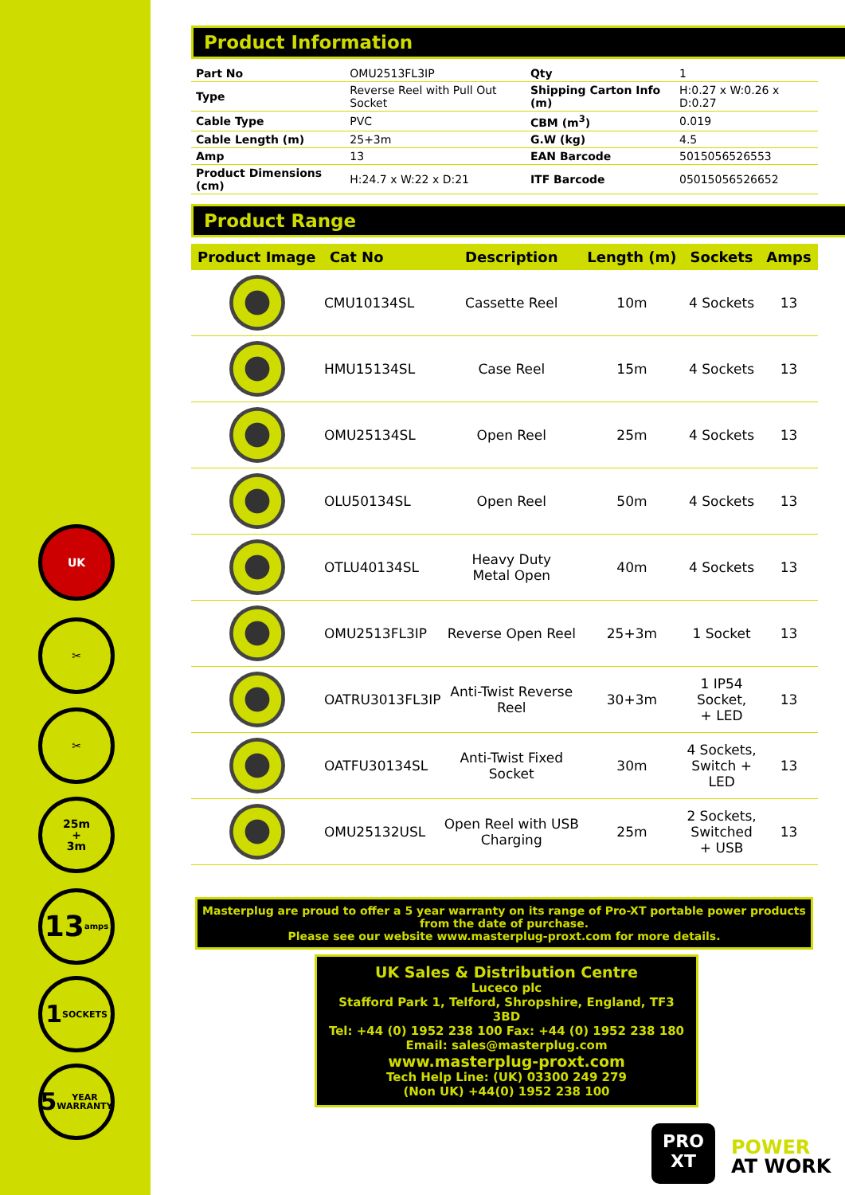UK
✂
✂
25m
+
3m
13
amps
1
SOCKETS
5
YEAR WARRANTY
Product Information
| Part No | OMU2513FL3IP | Qty | 1 |
| Type | Reverse Reel with Pull Out Socket | Shipping Carton Info (m) | H:0.27 x W:0.26 x D:0.27 |
| Cable Type | PVC | CBM (m<sup>3</sup>) | 0.019 |
| Cable Length (m) | 25+3m | G.W (kg) | 4.5 |
| Amp | 13 | EAN Barcode | 5015056526553 |
| Product Dimensions (cm) | H:24.7 x W:22 x D:21 | ITF Barcode | 05015056526652 |
Product Range
| Product Image | Cat No | Description | Length (m) | Sockets | Amps |
| --- | --- | --- | --- | --- | --- |
| | CMU10134SL | Cassette Reel | 10m | 4 Sockets | 13 |
| | HMU15134SL | Case Reel | 15m | 4 Sockets | 13 |
| | OMU25134SL | Open Reel | 25m | 4 Sockets | 13 |
| | OLU50134SL | Open Reel | 50m | 4 Sockets | 13 |
| | OTLU40134SL | Heavy Duty Metal Open | 40m | 4 Sockets | 13 |
| | OMU2513FL3IP | Reverse Open Reel | 25+3m | 1 Socket | 13 |
| | OATRU3013FL3IP | Anti-Twist Reverse Reel | 30+3m | 1 IP54 Socket, + LED | 13 |
| | OATFU30134SL | Anti-Twist Fixed Socket | 30m | 4 Sockets, Switch + LED | 13 |
| | OMU25132USL | Open Reel with USB Charging | 25m | 2 Sockets, Switched + USB | 13 |
Masterplug are proud to offer a 5 year warranty on its range of Pro-XT portable power products from the date of purchase.
Please see our website www.masterplug-proxt.com for more details.
UK Sales & Distribution Centre
Luceco plc
Stafford Park 1, Telford, Shropshire, England, TF3 3BD
Tel: +44 (0) 1952 238 100 Fax: +44 (0) 1952 238 180
Email: sales@masterplug.com
www.masterplug-proxt.com
Tech Help Line: (UK) 03300 249 279
(Non UK) +44(0) 1952 238 100
PRO
XT
POWER
AT WORK